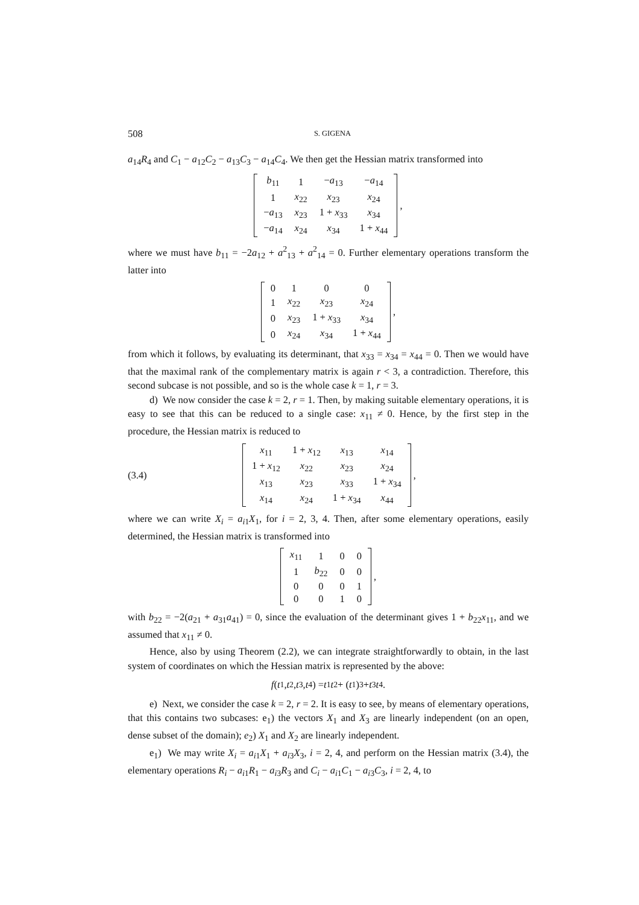508 S. GIGENA
a<sub>14</sub>R<sub>4</sub> and C<sub>1</sub> − a<sub>12</sub>C<sub>2</sub> − a<sub>13</sub>C<sub>3</sub> − a<sub>14</sub>C<sub>4</sub>. We then get the Hessian matrix transformed into
| b<sub>11</sub> | 1 | − a<sub>13</sub> | − a<sub>14</sub> |
| 1 | x<sub>22</sub> | x<sub>23</sub> | x<sub>24</sub> |
| − a<sub>13</sub> | x<sub>23</sub> | 1 + x<sub>33</sub> | x<sub>34</sub> |
| − a<sub>14</sub> | x<sub>24</sub> | x<sub>34</sub> | 1 + x<sub>44</sub> |
,
where we must have b<sub>11</sub> = −2a<sub>12</sub> + a<sup>2</sup><sub>13</sub> + a<sup>2</sup><sub>14</sub> = 0. Further elementary operations transform the latter into
| 0 | 1 | 0 | 0 |
| 1 | x<sub>22</sub> | x<sub>23</sub> | x<sub>24</sub> |
| 0 | x<sub>23</sub> | 1 + x<sub>33</sub> | x<sub>34</sub> |
| 0 | x<sub>24</sub> | x<sub>34</sub> | 1 + x<sub>44</sub> |
,
from which it follows, by evaluating its determinant, that x<sub>33</sub> = x<sub>34</sub> = x<sub>44</sub> = 0. Then we would have that the maximal rank of the complementary matrix is again r < 3, a contradiction. Therefore, this second subcase is not possible, and so is the whole case k = 1, r = 3.
d) We now consider the case k = 2, r = 1. Then, by making suitable elementary operations, it is easy to see that this can be reduced to a single case: x<sub>11</sub> ≠ 0. Hence, by the first step in the procedure, the Hessian matrix is reduced to
(3.4)
| x<sub>11</sub> | 1 + x<sub>12</sub> | x<sub>13</sub> | x<sub>14</sub> |
| 1 + x<sub>12</sub> | x<sub>22</sub> | x<sub>23</sub> | x<sub>24</sub> |
| x<sub>13</sub> | x<sub>23</sub> | x<sub>33</sub> | 1 + x<sub>34</sub> |
| x<sub>14</sub> | x<sub>24</sub> | 1 + x<sub>34</sub> | x<sub>44</sub> |
,
where we can write X<sub>i</sub> = a<sub>i1</sub>X<sub>1</sub>, for i = 2, 3, 4. Then, after some elementary operations, easily determined, the Hessian matrix is transformed into
| x<sub>11</sub> | 1 | 0 | 0 |
| 1 | b<sub>22</sub> | 0 | 0 |
| 0 | 0 | 0 | 1 |
| 0 | 0 | 1 | 0 |
,
with b<sub>22</sub> = −2(a<sub>21</sub> + a<sub>31</sub>a<sub>41</sub>) = 0, since the evaluation of the determinant gives 1 + b<sub>22</sub>x<sub>11</sub>, and we assumed that x<sub>11</sub> ≠ 0.
Hence, also by using Theorem (2.2), we can integrate straightforwardly to obtain, in the last system of coordinates on which the Hessian matrix is represented by the above:
f (t<sup>1</sup>, t<sup>2</sup>, t<sup>3</sup>, t<sup>4</sup>) = t<sup>1</sup> t<sup>2</sup> + (t<sup>1</sup>)<sup>3</sup> + t<sup>3</sup> t<sup>4</sup> .
e) Next, we consider the case k = 2, r = 2. It is easy to see, by means of elementary operations, that this contains two subcases: e<sub>1</sub>) the vectors X<sub>1</sub> and X<sub>3</sub> are linearly independent (on an open, dense subset of the domain); e<sub>2</sub>) X<sub>1</sub> and X<sub>2</sub> are linearly independent.
e<sub>1</sub>) We may write X<sub>i</sub> = a<sub>i1</sub>X<sub>1</sub> + a<sub>i3</sub>X<sub>3</sub>, i = 2, 4, and perform on the Hessian matrix (3.4), the elementary operations R<sub>i</sub> − a<sub>i1</sub>R<sub>1</sub> − a<sub>i3</sub>R<sub>3</sub> and C<sub>i</sub> − a<sub>i1</sub>C<sub>1</sub> − a<sub>i3</sub>C<sub>3</sub>, i = 2, 4, to